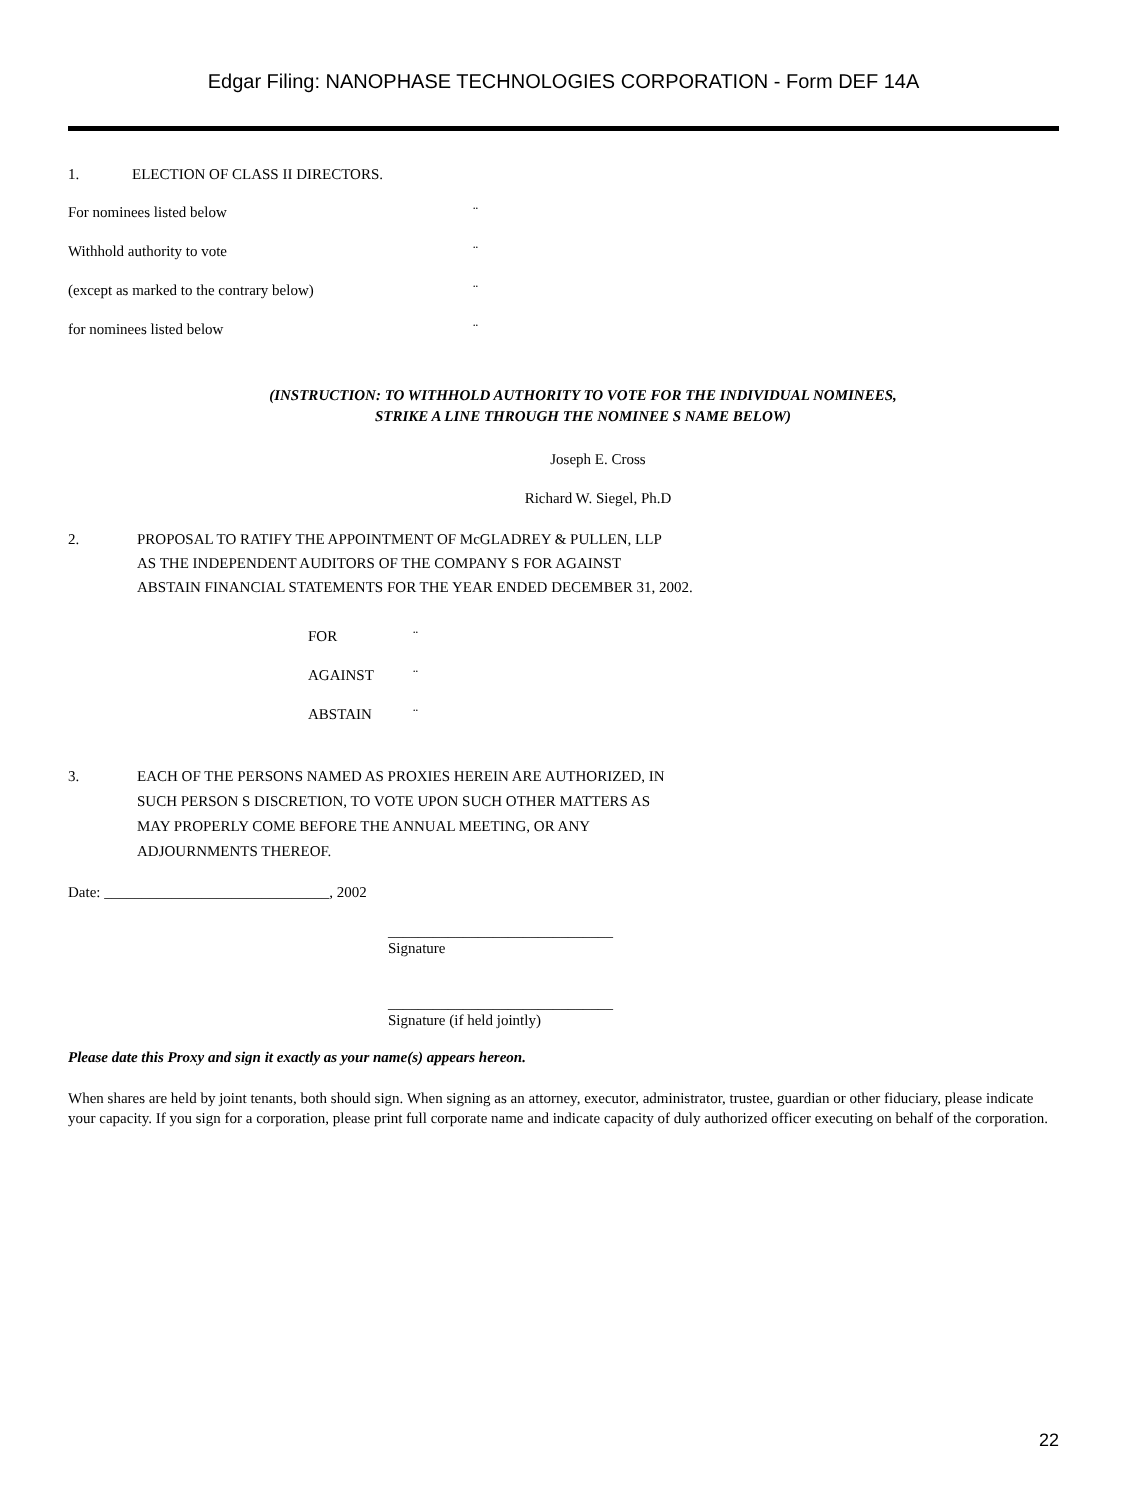Edgar Filing: NANOPHASE TECHNOLOGIES CORPORATION - Form DEF 14A
1. ELECTION OF CLASS II DIRECTORS.
For nominees listed below ¨
Withhold authority to vote ¨
(except as marked to the contrary below) ¨
for nominees listed below ¨
(INSTRUCTION: TO WITHHOLD AUTHORITY TO VOTE FOR THE INDIVIDUAL NOMINEES, STRIKE A LINE THROUGH THE NOMINEE S NAME BELOW)
Joseph E. Cross
Richard W. Siegel, Ph.D
2. PROPOSAL TO RATIFY THE APPOINTMENT OF McGLADREY & PULLEN, LLP
AS THE INDEPENDENT AUDITORS OF THE COMPANY S FOR AGAINST
ABSTAIN FINANCIAL STATEMENTS FOR THE YEAR ENDED DECEMBER 31, 2002.
FOR ¨
AGAINST ¨
ABSTAIN ¨
3. EACH OF THE PERSONS NAMED AS PROXIES HEREIN ARE AUTHORIZED, IN
SUCH PERSON S DISCRETION, TO VOTE UPON SUCH OTHER MATTERS AS
MAY PROPERLY COME BEFORE THE ANNUAL MEETING, OR ANY
ADJOURNMENTS THEREOF.
Date: ______________________________, 2002
______________________________
Signature
______________________________
Signature (if held jointly)
Please date this Proxy and sign it exactly as your name(s) appears hereon.
When shares are held by joint tenants, both should sign. When signing as an attorney, executor, administrator, trustee, guardian or other fiduciary, please indicate your capacity. If you sign for a corporation, please print full corporate name and indicate capacity of duly authorized officer executing on behalf of the corporation.
22